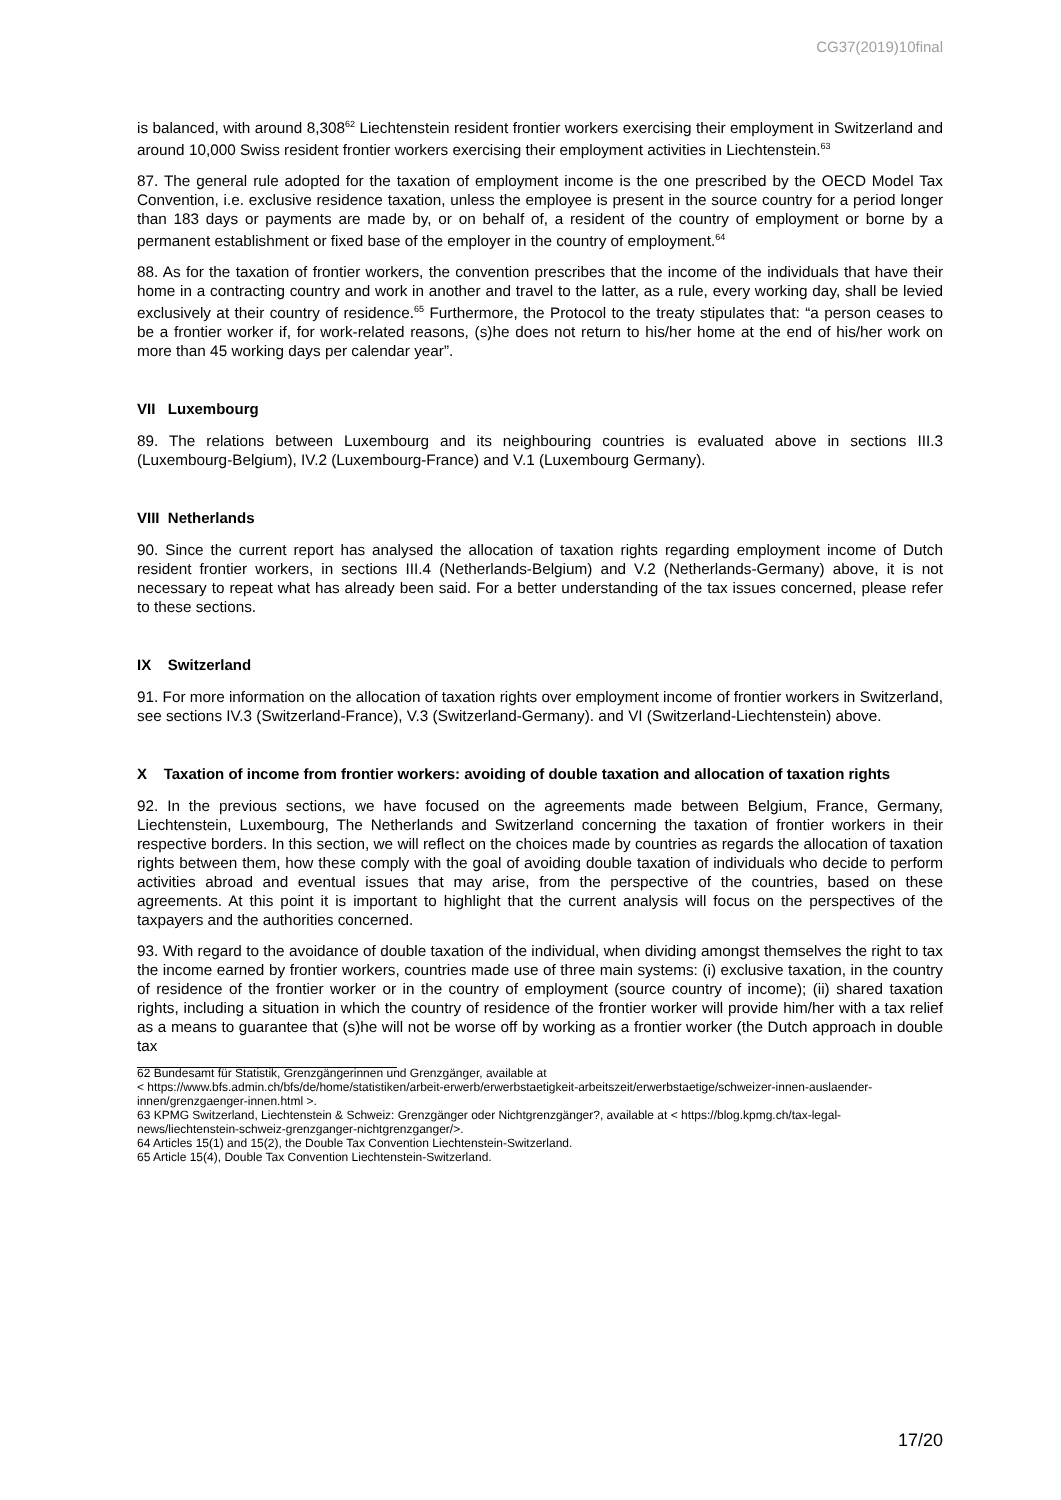CG37(2019)10final
is balanced, with around 8,308<sup>62</sup> Liechtenstein resident frontier workers exercising their employment in Switzerland and around 10,000 Swiss resident frontier workers exercising their employment activities in Liechtenstein.<sup>63</sup>
87. The general rule adopted for the taxation of employment income is the one prescribed by the OECD Model Tax Convention, i.e. exclusive residence taxation, unless the employee is present in the source country for a period longer than 183 days or payments are made by, or on behalf of, a resident of the country of employment or borne by a permanent establishment or fixed base of the employer in the country of employment.<sup>64</sup>
88. As for the taxation of frontier workers, the convention prescribes that the income of the individuals that have their home in a contracting country and work in another and travel to the latter, as a rule, every working day, shall be levied exclusively at their country of residence.<sup>65</sup> Furthermore, the Protocol to the treaty stipulates that: “a person ceases to be a frontier worker if, for work-related reasons, (s)he does not return to his/her home at the end of his/her work on more than 45 working days per calendar year”.
VII Luxembourg
89. The relations between Luxembourg and its neighbouring countries is evaluated above in sections III.3 (Luxembourg-Belgium), IV.2 (Luxembourg-France) and V.1 (Luxembourg Germany).
VIII Netherlands
90. Since the current report has analysed the allocation of taxation rights regarding employment income of Dutch resident frontier workers, in sections III.4 (Netherlands-Belgium) and V.2 (Netherlands-Germany) above, it is not necessary to repeat what has already been said. For a better understanding of the tax issues concerned, please refer to these sections.
IX Switzerland
91. For more information on the allocation of taxation rights over employment income of frontier workers in Switzerland, see sections IV.3 (Switzerland-France), V.3 (Switzerland-Germany). and VI (Switzerland-Liechtenstein) above.
X Taxation of income from frontier workers: avoiding of double taxation and allocation of taxation rights
92. In the previous sections, we have focused on the agreements made between Belgium, France, Germany, Liechtenstein, Luxembourg, The Netherlands and Switzerland concerning the taxation of frontier workers in their respective borders. In this section, we will reflect on the choices made by countries as regards the allocation of taxation rights between them, how these comply with the goal of avoiding double taxation of individuals who decide to perform activities abroad and eventual issues that may arise, from the perspective of the countries, based on these agreements. At this point it is important to highlight that the current analysis will focus on the perspectives of the taxpayers and the authorities concerned.
93. With regard to the avoidance of double taxation of the individual, when dividing amongst themselves the right to tax the income earned by frontier workers, countries made use of three main systems: (i) exclusive taxation, in the country of residence of the frontier worker or in the country of employment (source country of income); (ii) shared taxation rights, including a situation in which the country of residence of the frontier worker will provide him/her with a tax relief as a means to guarantee that (s)he will not be worse off by working as a frontier worker (the Dutch approach in double tax
62 Bundesamt für Statistik, Grenzgängerinnen und Grenzgänger, available at
< https://www.bfs.admin.ch/bfs/de/home/statistiken/arbeit-erwerb/erwerbstaetigkeit-arbeitszeit/erwerbstaetige/schweizer-innen-auslaender-innen/grenzgaenger-innen.html >.
63 KPMG Switzerland, Liechtenstein & Schweiz: Grenzgänger oder Nichtgrenzgänger?, available at < https://blog.kpmg.ch/tax-legal-news/liechtenstein-schweiz-grenzganger-nichtgrenzganger/>.
64 Articles 15(1) and 15(2), the Double Tax Convention Liechtenstein-Switzerland.
65 Article 15(4), Double Tax Convention Liechtenstein-Switzerland.
17/20